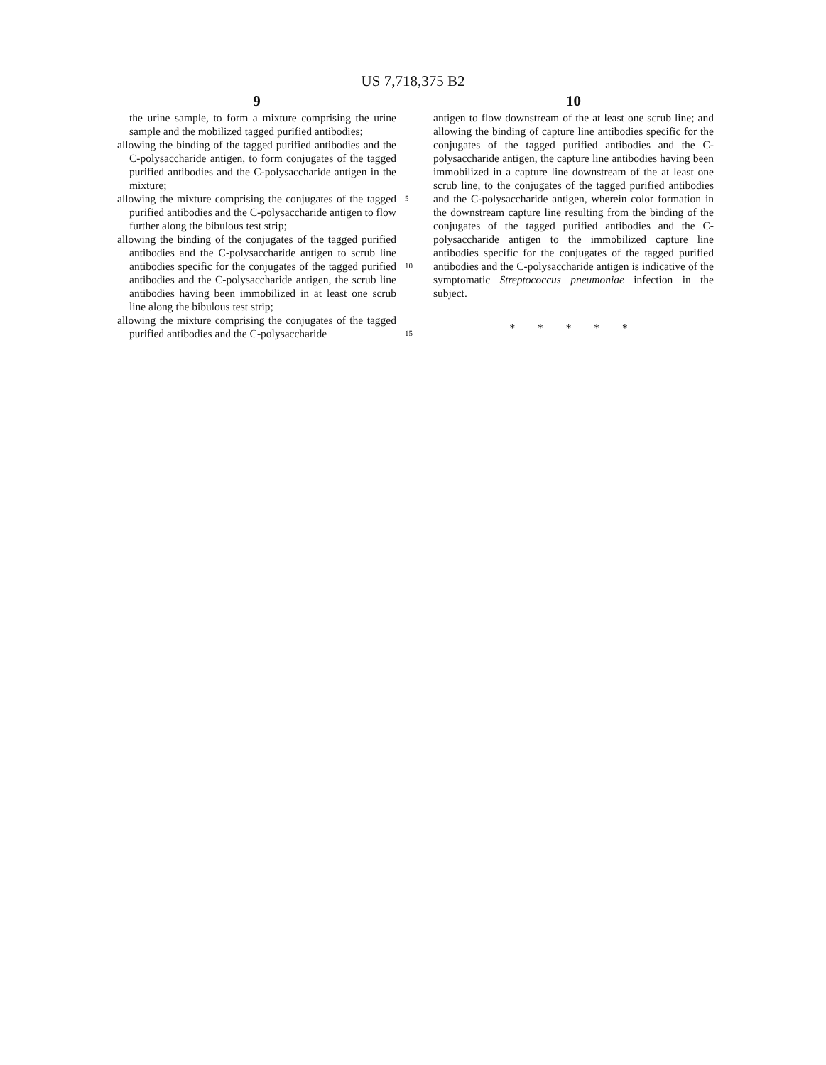US 7,718,375 B2
9
the urine sample, to form a mixture comprising the urine sample and the mobilized tagged purified antibodies;
allowing the binding of the tagged purified antibodies and the C-polysaccharide antigen, to form conjugates of the tagged purified antibodies and the C-polysaccharide antigen in the mixture;
allowing the mixture comprising the conjugates of the tagged purified antibodies and the C-polysaccharide antigen to flow further along the bibulous test strip;
allowing the binding of the conjugates of the tagged purified antibodies and the C-polysaccharide antigen to scrub line antibodies specific for the conjugates of the tagged purified antibodies and the C-polysaccharide antigen, the scrub line antibodies having been immobilized in at least one scrub line along the bibulous test strip;
allowing the mixture comprising the conjugates of the tagged purified antibodies and the C-polysaccharide
5
10
15
10
antigen to flow downstream of the at least one scrub line; and allowing the binding of capture line antibodies specific for the conjugates of the tagged purified antibodies and the C-polysaccharide antigen, the capture line antibodies having been immobilized in a capture line downstream of the at least one scrub line, to the conjugates of the tagged purified antibodies and the C-polysaccharide antigen, wherein color formation in the downstream capture line resulting from the binding of the conjugates of the tagged purified antibodies and the C-polysaccharide antigen to the immobilized capture line antibodies specific for the conjugates of the tagged purified antibodies and the C-polysaccharide antigen is indicative of the symptomatic Streptococcus pneumoniae infection in the subject.
* * * * *